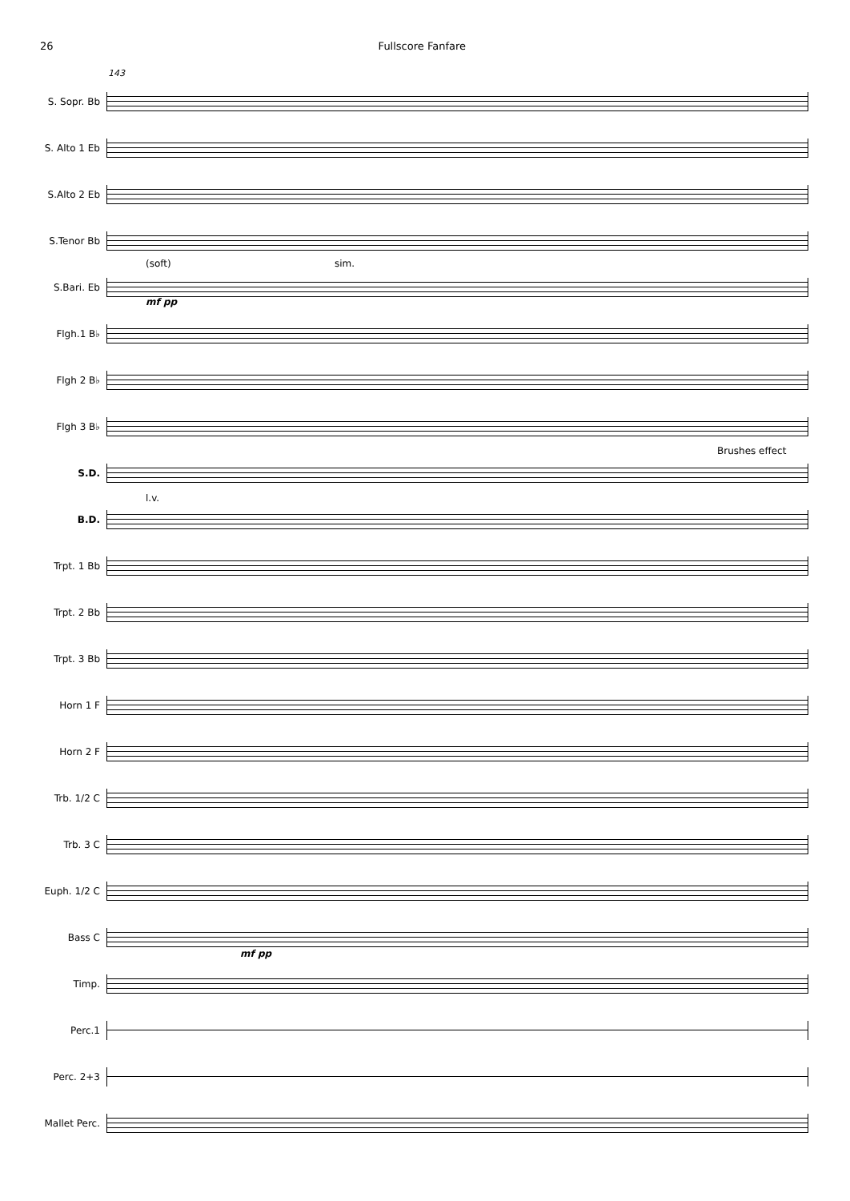26 Fullscore Fanfare
143
S. Sopr. Bb
S. Alto 1 Eb
S.Alto 2 Eb
S.Tenor Bb
S.Bari. Eb
(soft) sim.
mf pp
Flgh.1 B♭
Flgh 2 B♭
Flgh 3 B♭
S.D.
Brushes effect
B.D.
l.v.
Trpt. 1 Bb
Trpt. 2 Bb
Trpt. 3 Bb
Horn 1 F
Horn 2 F
Trb. 1/2 C
Trb. 3 C
Euph. 1/2 C
Bass C
mf pp
Timp.
Perc.1
Perc. 2+3
Mallet Perc.